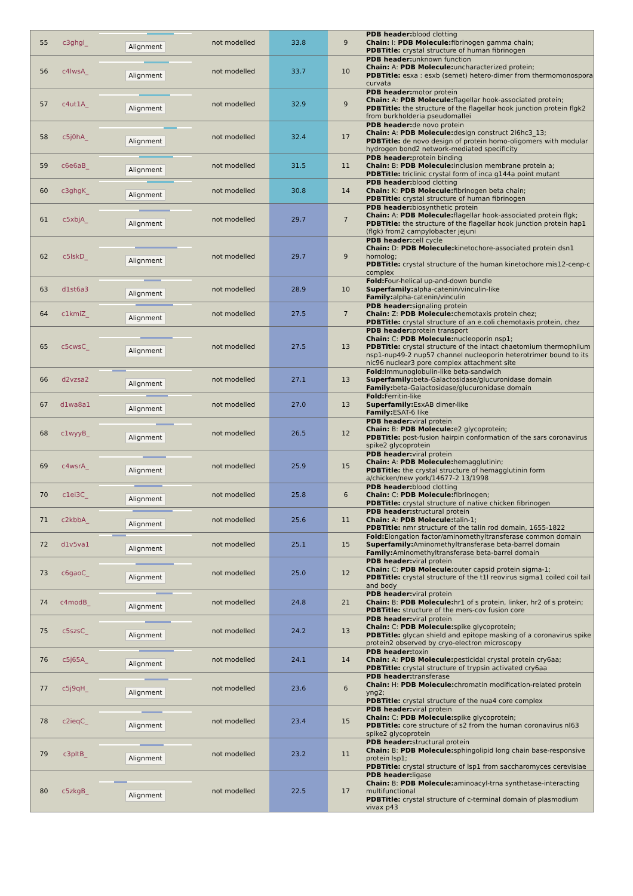| 55 | c3ghgl_ | Alignment | not modelled | 33.8 | 9 | PDB header: blood clotting Chain: I: PDB Molecule: fibrinogen gamma chain; PDBTitle: crystal structure of human fibrinogen |
| 56 | c4lwsA_ | Alignment | not modelled | 33.7 | 10 | PDB header: unknown function Chain: A: PDB Molecule: uncharacterized protein; PDBTitle: esxa : esxb (semet) hetero-dimer from thermomonospora curvata |
| 57 | c4ut1A_ | Alignment | not modelled | 32.9 | 9 | PDB header: motor protein Chain: A: PDB Molecule: flagellar hook-associated protein; PDBTitle: the structure of the flagellar hook junction protein flgk2 from burkholderia pseudomallei |
| 58 | c5j0hA_ | Alignment | not modelled | 32.4 | 17 | PDB header: de novo protein Chain: A: PDB Molecule: design construct 2l6hc3_13; PDBTitle: de novo design of protein homo-oligomers with modular hydrogen bond2 network-mediated specificity |
| 59 | c6e6aB_ | Alignment | not modelled | 31.5 | 11 | PDB header: protein binding Chain: B: PDB Molecule: inclusion membrane protein a; PDBTitle: triclinic crystal form of inca g144a point mutant |
| 60 | c3ghgK_ | Alignment | not modelled | 30.8 | 14 | PDB header: blood clotting Chain: K: PDB Molecule: fibrinogen beta chain; PDBTitle: crystal structure of human fibrinogen |
| 61 | c5xbjA_ | Alignment | not modelled | 29.7 | 7 | PDB header: biosynthetic protein Chain: A: PDB Molecule: flagellar hook-associated protein flgk; PDBTitle: the structure of the flagellar hook junction protein hap1 (flgk) from2 campylobacter jejuni |
| 62 | c5lskD_ | Alignment | not modelled | 29.7 | 9 | PDB header: cell cycle Chain: D: PDB Molecule: kinetochore-associated protein dsn1 homolog; PDBTitle: crystal structure of the human kinetochore mis12-cenp-c complex |
| 63 | d1st6a3 | Alignment | not modelled | 28.9 | 10 | Fold: Four-helical up-and-down bundle Superfamily: alpha-catenin/vinculin-like Family: alpha-catenin/vinculin |
| 64 | c1kmiZ_ | Alignment | not modelled | 27.5 | 7 | PDB header: signaling protein Chain: Z: PDB Molecule: chemotaxis protein chez; PDBTitle: crystal structure of an e.coli chemotaxis protein, chez |
| 65 | c5cwsC_ | Alignment | not modelled | 27.5 | 13 | PDB header: protein transport Chain: C: PDB Molecule: nucleoporin nsp1; PDBTitle: crystal structure of the intact chaetomium thermophilum nsp1-nup49-2 nup57 channel nucleoporin heterotrimer bound to its nic96 nuclear3 pore complex attachment site |
| 66 | d2vzsa2 | Alignment | not modelled | 27.1 | 13 | Fold: Immunoglobulin-like beta-sandwich Superfamily: beta-Galactosidase/glucuronidase domain Family: beta-Galactosidase/glucuronidase domain |
| 67 | d1wa8a1 | Alignment | not modelled | 27.0 | 13 | Fold: Ferritin-like Superfamily: EsxAB dimer-like Family: ESAT-6 like |
| 68 | c1wyyB_ | Alignment | not modelled | 26.5 | 12 | PDB header: viral protein Chain: B: PDB Molecule: e2 glycoprotein; PDBTitle: post-fusion hairpin conformation of the sars coronavirus spike2 glycoprotein |
| 69 | c4wsrA_ | Alignment | not modelled | 25.9 | 15 | PDB header: viral protein Chain: A: PDB Molecule: hemagglutinin; PDBTitle: the crystal structure of hemagglutinin form a/chicken/new york/14677-2 13/1998 |
| 70 | c1ei3C_ | Alignment | not modelled | 25.8 | 6 | PDB header: blood clotting Chain: C: PDB Molecule: fibrinogen; PDBTitle: crystal structure of native chicken fibrinogen |
| 71 | c2kbbA_ | Alignment | not modelled | 25.6 | 11 | PDB header: structural protein Chain: A: PDB Molecule: talin-1; PDBTitle: nmr structure of the talin rod domain, 1655-1822 |
| 72 | d1v5va1 | Alignment | not modelled | 25.1 | 15 | Fold: Elongation factor/aminomethyltransferase common domain Superfamily: Aminomethyltransferase beta-barrel domain Family: Aminomethyltransferase beta-barrel domain |
| 73 | c6gaoC_ | Alignment | not modelled | 25.0 | 12 | PDB header: viral protein Chain: C: PDB Molecule: outer capsid protein sigma-1; PDBTitle: crystal structure of the t1l reovirus sigma1 coiled coil tail and body |
| 74 | c4modB_ | Alignment | not modelled | 24.8 | 21 | PDB header: viral protein Chain: B: PDB Molecule: hr1 of s protein, linker, hr2 of s protein; PDBTitle: structure of the mers-cov fusion core |
| 75 | c5szsC_ | Alignment | not modelled | 24.2 | 13 | PDB header: viral protein Chain: C: PDB Molecule: spike glycoprotein; PDBTitle: glycan shield and epitope masking of a coronavirus spike protein2 observed by cryo-electron microscopy |
| 76 | c5j65A_ | Alignment | not modelled | 24.1 | 14 | PDB header: toxin Chain: A: PDB Molecule: pesticidal crystal protein cry6aa; PDBTitle: crystal structure of trypsin activated cry6aa |
| 77 | c5j9qH_ | Alignment | not modelled | 23.6 | 6 | PDB header: transferase Chain: H: PDB Molecule: chromatin modification-related protein yng2; PDBTitle: crystal structure of the nua4 core complex |
| 78 | c2ieqC_ | Alignment | not modelled | 23.4 | 15 | PDB header: viral protein Chain: C: PDB Molecule: spike glycoprotein; PDBTitle: core structure of s2 from the human coronavirus nl63 spike2 glycoprotein |
| 79 | c3pltB_ | Alignment | not modelled | 23.2 | 11 | PDB header: structural protein Chain: B: PDB Molecule: sphingolipid long chain base-responsive protein lsp1; PDBTitle: crystal structure of lsp1 from saccharomyces cerevisiae |
| 80 | c5zkgB_ | Alignment | not modelled | 22.5 | 17 | PDB header: ligase Chain: B: PDB Molecule: aminoacyl-trna synthetase-interacting multifunctional PDBTitle: crystal structure of c-terminal domain of plasmodium vivax p43 |